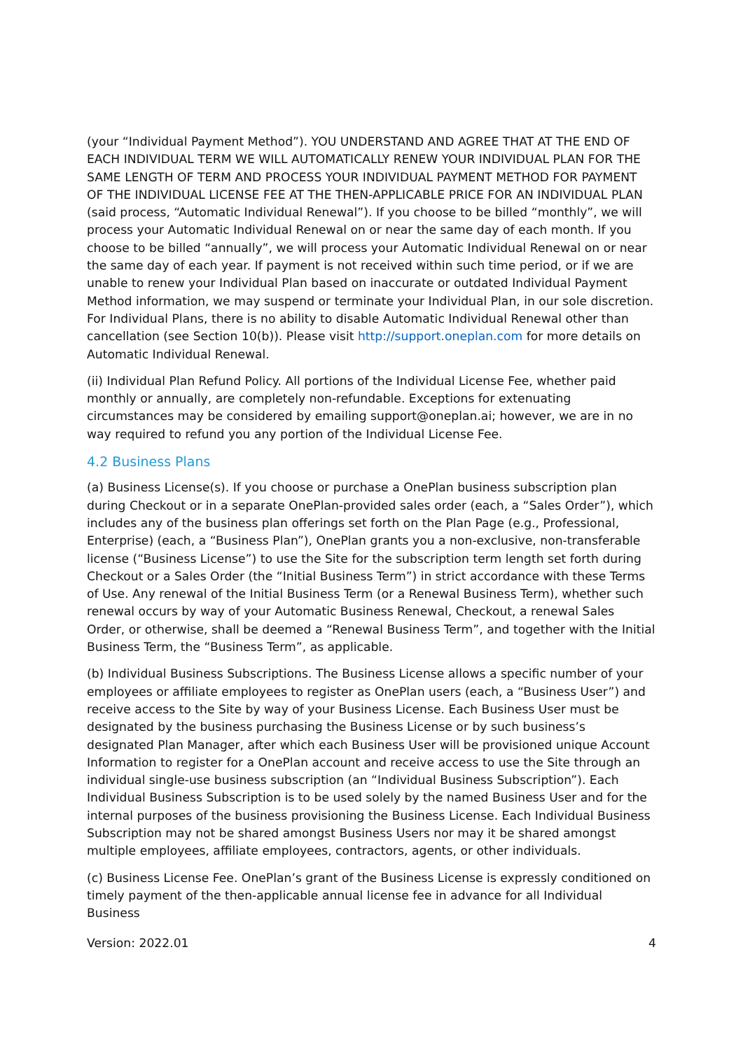(your “Individual Payment Method”). YOU UNDERSTAND AND AGREE THAT AT THE END OF EACH INDIVIDUAL TERM WE WILL AUTOMATICALLY RENEW YOUR INDIVIDUAL PLAN FOR THE SAME LENGTH OF TERM AND PROCESS YOUR INDIVIDUAL PAYMENT METHOD FOR PAYMENT OF THE INDIVIDUAL LICENSE FEE AT THE THEN-APPLICABLE PRICE FOR AN INDIVIDUAL PLAN (said process, “Automatic Individual Renewal”). If you choose to be billed “monthly”, we will process your Automatic Individual Renewal on or near the same day of each month. If you choose to be billed “annually”, we will process your Automatic Individual Renewal on or near the same day of each year. If payment is not received within such time period, or if we are unable to renew your Individual Plan based on inaccurate or outdated Individual Payment Method information, we may suspend or terminate your Individual Plan, in our sole discretion. For Individual Plans, there is no ability to disable Automatic Individual Renewal other than cancellation (see Section 10(b)). Please visit http://support.oneplan.com for more details on Automatic Individual Renewal.
(ii) Individual Plan Refund Policy. All portions of the Individual License Fee, whether paid monthly or annually, are completely non-refundable. Exceptions for extenuating circumstances may be considered by emailing support@oneplan.ai; however, we are in no way required to refund you any portion of the Individual License Fee.
4.2 Business Plans
(a) Business License(s). If you choose or purchase a OnePlan business subscription plan during Checkout or in a separate OnePlan-provided sales order (each, a “Sales Order”), which includes any of the business plan offerings set forth on the Plan Page (e.g., Professional, Enterprise) (each, a “Business Plan”), OnePlan grants you a non-exclusive, non-transferable license (“Business License”) to use the Site for the subscription term length set forth during Checkout or a Sales Order (the “Initial Business Term”) in strict accordance with these Terms of Use. Any renewal of the Initial Business Term (or a Renewal Business Term), whether such renewal occurs by way of your Automatic Business Renewal, Checkout, a renewal Sales Order, or otherwise, shall be deemed a “Renewal Business Term”, and together with the Initial Business Term, the “Business Term”, as applicable.
(b) Individual Business Subscriptions. The Business License allows a specific number of your employees or affiliate employees to register as OnePlan users (each, a “Business User”) and receive access to the Site by way of your Business License. Each Business User must be designated by the business purchasing the Business License or by such business’s designated Plan Manager, after which each Business User will be provisioned unique Account Information to register for a OnePlan account and receive access to use the Site through an individual single-use business subscription (an “Individual Business Subscription”). Each Individual Business Subscription is to be used solely by the named Business User and for the internal purposes of the business provisioning the Business License. Each Individual Business Subscription may not be shared amongst Business Users nor may it be shared amongst multiple employees, affiliate employees, contractors, agents, or other individuals.
(c) Business License Fee. OnePlan’s grant of the Business License is expressly conditioned on timely payment of the then-applicable annual license fee in advance for all Individual Business
Version: 2022.01 4